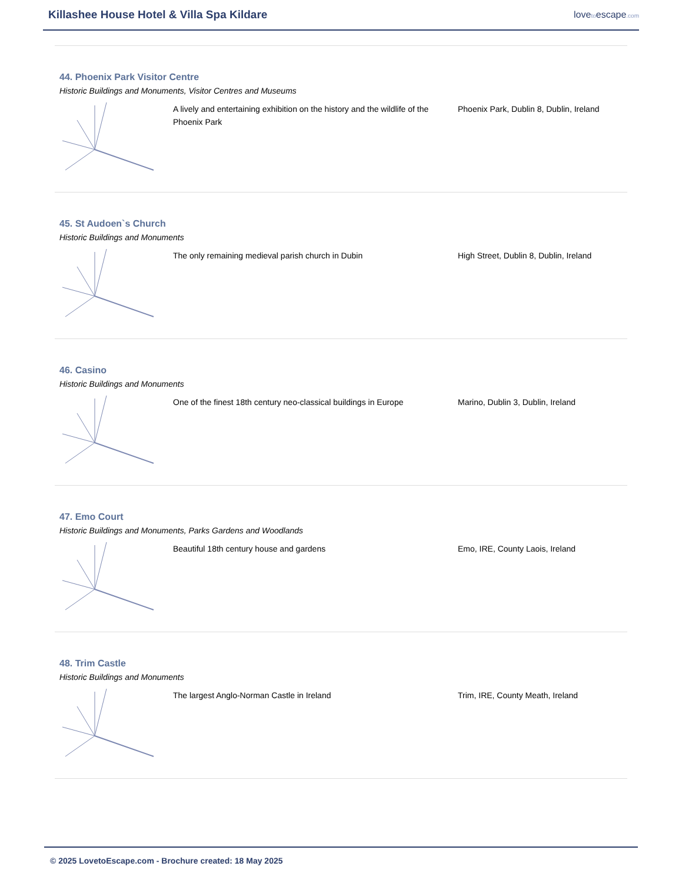Killashee House Hotel & Villa Spa Kildare
lovetoescape.com
44. Phoenix Park Visitor Centre
Historic Buildings and Monuments, Visitor Centres and Museums
A lively and entertaining exhibition on the history and the wildlife of the Phoenix Park
Phoenix Park, Dublin 8, Dublin, Ireland
45. St Audoen`s Church
Historic Buildings and Monuments
The only remaining medieval parish church in Dubin High Street, Dublin 8, Dublin, Ireland
46. Casino
Historic Buildings and Monuments
One of the finest 18th century neo-classical buildings in Europe
Marino, Dublin 3, Dublin, Ireland
47. Emo Court
Historic Buildings and Monuments, Parks Gardens and Woodlands
Beautiful 18th century house and gardens Emo, IRE, County Laois, Ireland
48. Trim Castle
Historic Buildings and Monuments
The largest Anglo-Norman Castle in Ireland Trim, IRE, County Meath, Ireland
© 2025 LovetoEscape.com - Brochure created: 18 May 2025